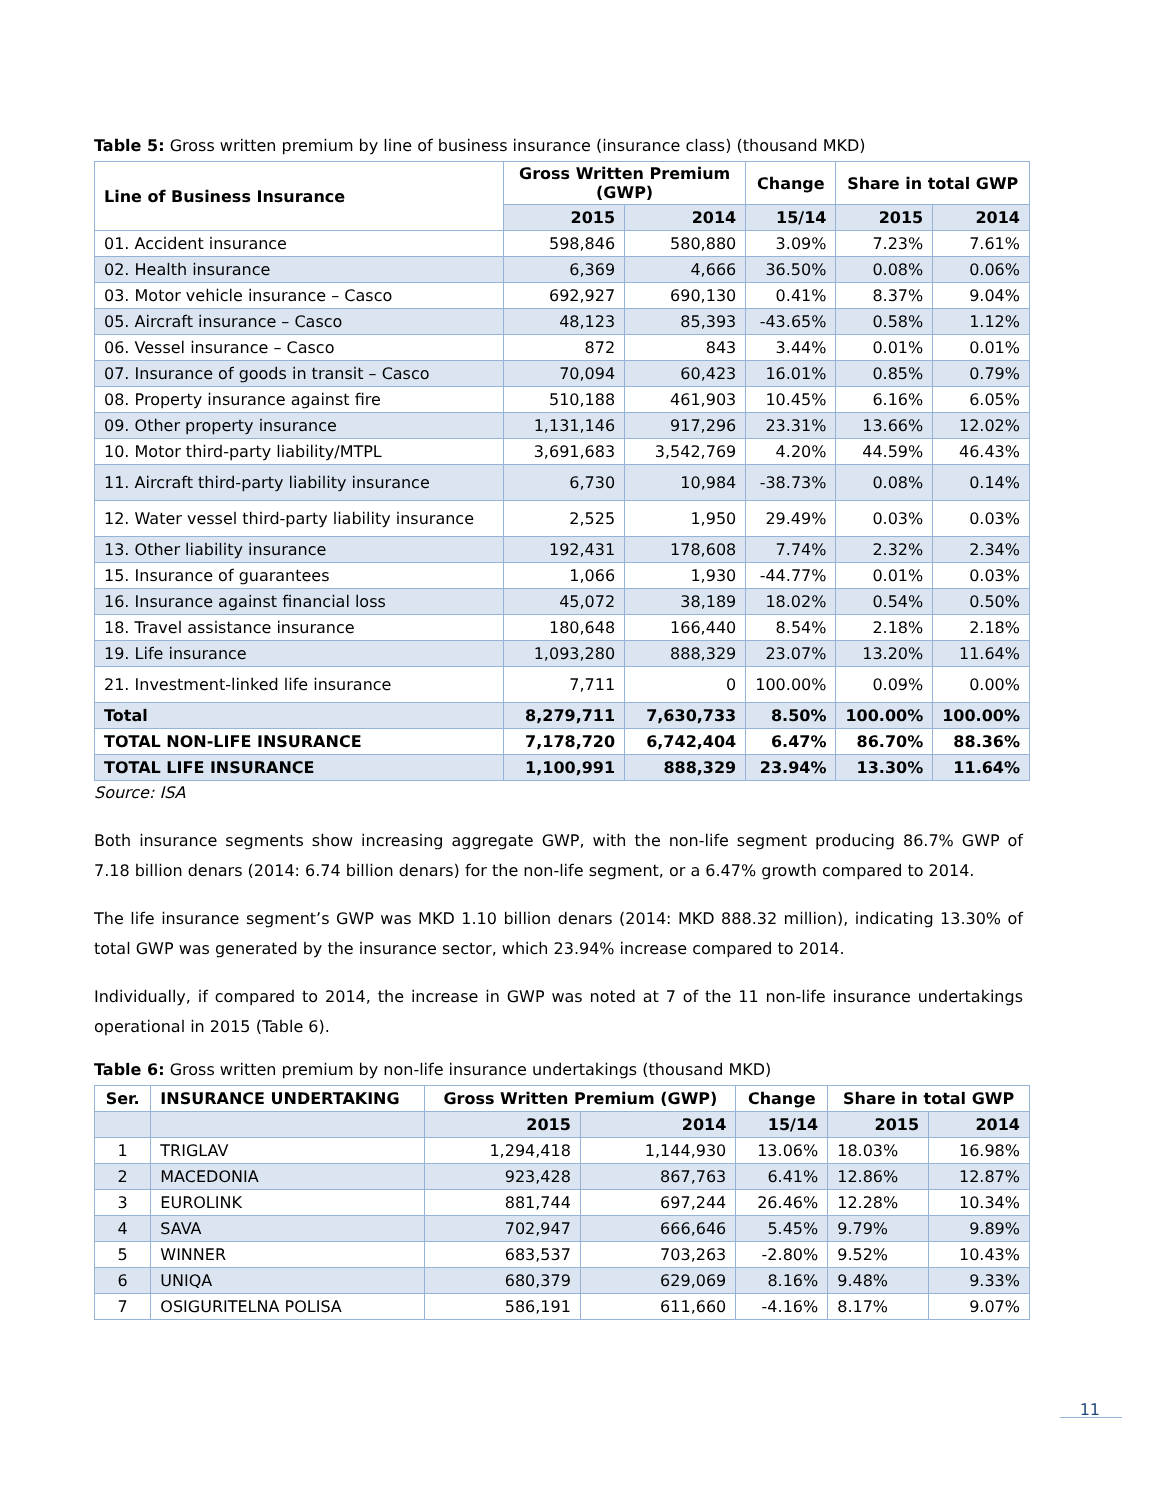Table 5: Gross written premium by line of business insurance (insurance class) (thousand MKD)
| Line of Business Insurance | Gross Written Premium (GWP) | | Change | Share in total GWP | |
| --- | --- | --- | --- | --- | --- |
| | 2015 | 2014 | 15/14 | 2015 | 2014 |
| 01. Accident insurance | 598,846 | 580,880 | 3.09% | 7.23% | 7.61% |
| 02. Health insurance | 6,369 | 4,666 | 36.50% | 0.08% | 0.06% |
| 03. Motor vehicle insurance – Casco | 692,927 | 690,130 | 0.41% | 8.37% | 9.04% |
| 05. Aircraft insurance – Casco | 48,123 | 85,393 | -43.65% | 0.58% | 1.12% |
| 06. Vessel insurance – Casco | 872 | 843 | 3.44% | 0.01% | 0.01% |
| 07. Insurance of goods in transit – Casco | 70,094 | 60,423 | 16.01% | 0.85% | 0.79% |
| 08. Property insurance against fire | 510,188 | 461,903 | 10.45% | 6.16% | 6.05% |
| 09. Other property insurance | 1,131,146 | 917,296 | 23.31% | 13.66% | 12.02% |
| 10. Motor third-party liability/MTPL | 3,691,683 | 3,542,769 | 4.20% | 44.59% | 46.43% |
| 11. Aircraft third-party liability insurance | 6,730 | 10,984 | -38.73% | 0.08% | 0.14% |
| 12. Water vessel third-party liability insurance | 2,525 | 1,950 | 29.49% | 0.03% | 0.03% |
| 13. Other liability insurance | 192,431 | 178,608 | 7.74% | 2.32% | 2.34% |
| 15. Insurance of guarantees | 1,066 | 1,930 | -44.77% | 0.01% | 0.03% |
| 16. Insurance against financial loss | 45,072 | 38,189 | 18.02% | 0.54% | 0.50% |
| 18. Travel assistance insurance | 180,648 | 166,440 | 8.54% | 2.18% | 2.18% |
| 19. Life insurance | 1,093,280 | 888,329 | 23.07% | 13.20% | 11.64% |
| 21. Investment-linked life insurance | 7,711 | 0 | 100.00% | 0.09% | 0.00% |
| Total | 8,279,711 | 7,630,733 | 8.50% | 100.00% | 100.00% |
| TOTAL NON-LIFE INSURANCE | 7,178,720 | 6,742,404 | 6.47% | 86.70% | 88.36% |
| TOTAL LIFE INSURANCE | 1,100,991 | 888,329 | 23.94% | 13.30% | 11.64% |
Source: ISA
Both insurance segments show increasing aggregate GWP, with the non-life segment producing 86.7% GWP of 7.18 billion denars (2014: 6.74 billion denars) for the non-life segment, or a 6.47% growth compared to 2014.
The life insurance segment’s GWP was MKD 1.10 billion denars (2014: MKD 888.32 million), indicating 13.30% of total GWP was generated by the insurance sector, which 23.94% increase compared to 2014.
Individually, if compared to 2014, the increase in GWP was noted at 7 of the 11 non-life insurance undertakings operational in 2015 (Table 6).
Table 6: Gross written premium by non-life insurance undertakings (thousand MKD)
| Ser. | INSURANCE UNDERTAKING | Gross Written Premium (GWP) | | Change | Share in total GWP | |
| --- | --- | --- | --- | --- | --- | --- |
| | | 2015 | 2014 | 15/14 | 2015 | 2014 |
| 1 | TRIGLAV | 1,294,418 | 1,144,930 | 13.06% | 18.03% | 16.98% |
| 2 | MACEDONIA | 923,428 | 867,763 | 6.41% | 12.86% | 12.87% |
| 3 | EUROLINK | 881,744 | 697,244 | 26.46% | 12.28% | 10.34% |
| 4 | SAVA | 702,947 | 666,646 | 5.45% | 9.79% | 9.89% |
| 5 | WINNER | 683,537 | 703,263 | -2.80% | 9.52% | 10.43% |
| 6 | UNIQA | 680,379 | 629,069 | 8.16% | 9.48% | 9.33% |
| 7 | OSIGURITELNA POLISA | 586,191 | 611,660 | -4.16% | 8.17% | 9.07% |
11